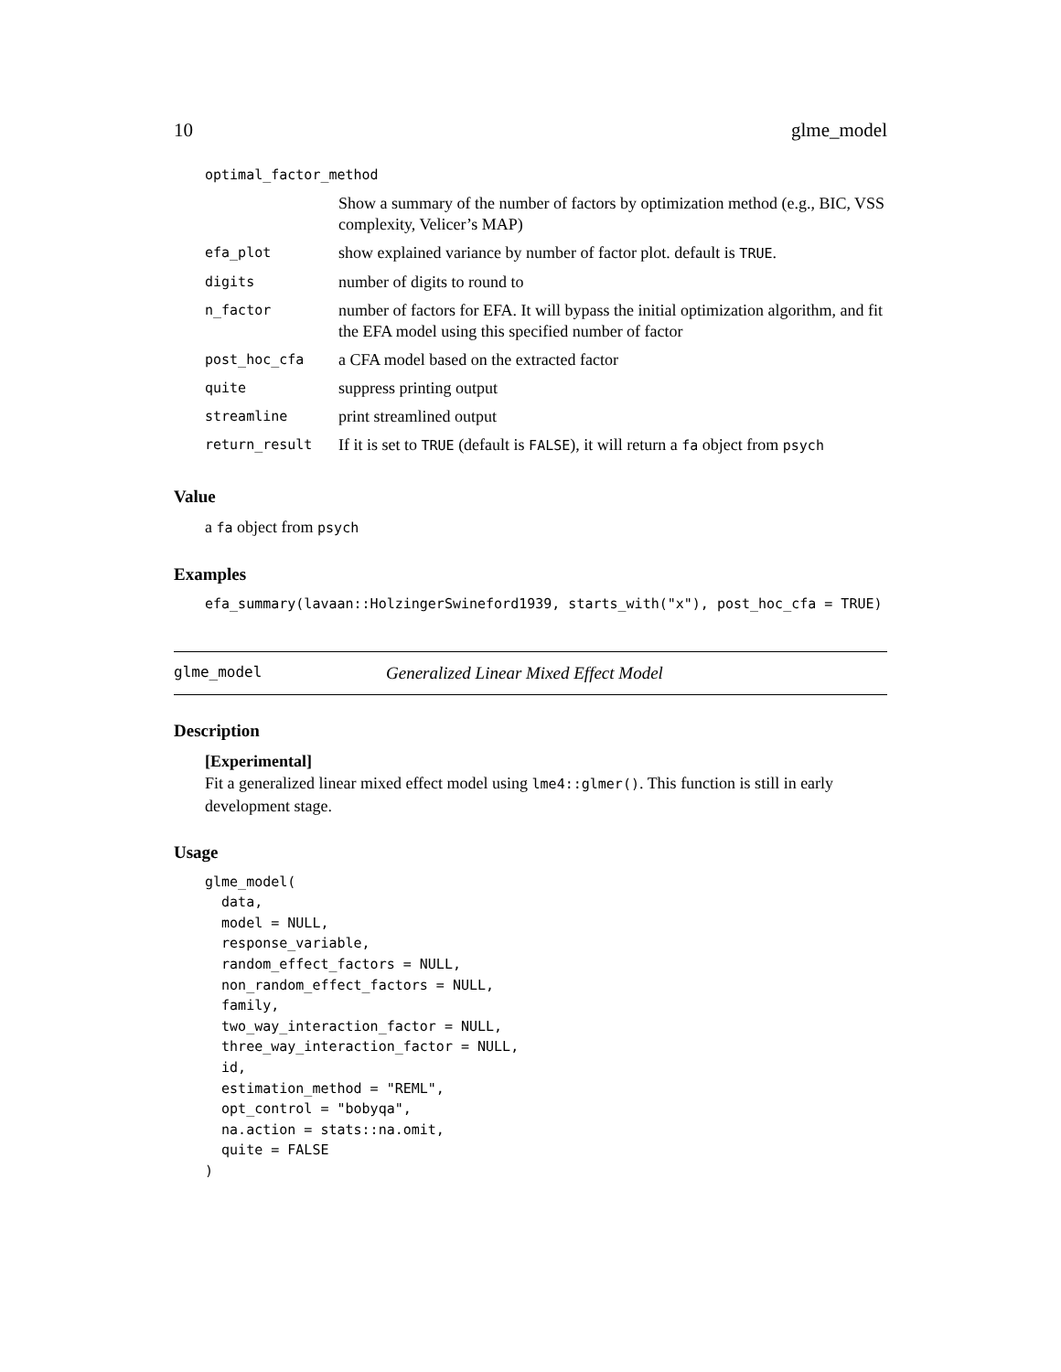10 glme_model
| optimal_factor_method | |
| | Show a summary of the number of factors by optimization method (e.g., BIC, VSS complexity, Velicer’s MAP) |
| efa_plot | show explained variance by number of factor plot. default is TRUE . |
| digits | number of digits to round to |
| n_factor | number of factors for EFA. It will bypass the initial optimization algorithm, and fit the EFA model using this specified number of factor |
| post_hoc_cfa | a CFA model based on the extracted factor |
| quite | suppress printing output |
| streamline | print streamlined output |
| return_result | If it is set to TRUE (default is FALSE ), it will return a fa object from psych |
Value
a fa object from psych
Examples
efa_summary(lavaan::HolzingerSwineford1939, starts_with("x"), post_hoc_cfa = TRUE)
glme_model Generalized Linear Mixed Effect Model
Description
[Experimental]
Fit a generalized linear mixed effect model using lme4::glmer(). This function is still in early development stage.
Usage
glme_model(
  data,
  model = NULL,
  response_variable,
  random_effect_factors = NULL,
  non_random_effect_factors = NULL,
  family,
  two_way_interaction_factor = NULL,
  three_way_interaction_factor = NULL,
  id,
  estimation_method = "REML",
  opt_control = "bobyqa",
  na.action = stats::na.omit,
  quite = FALSE
)